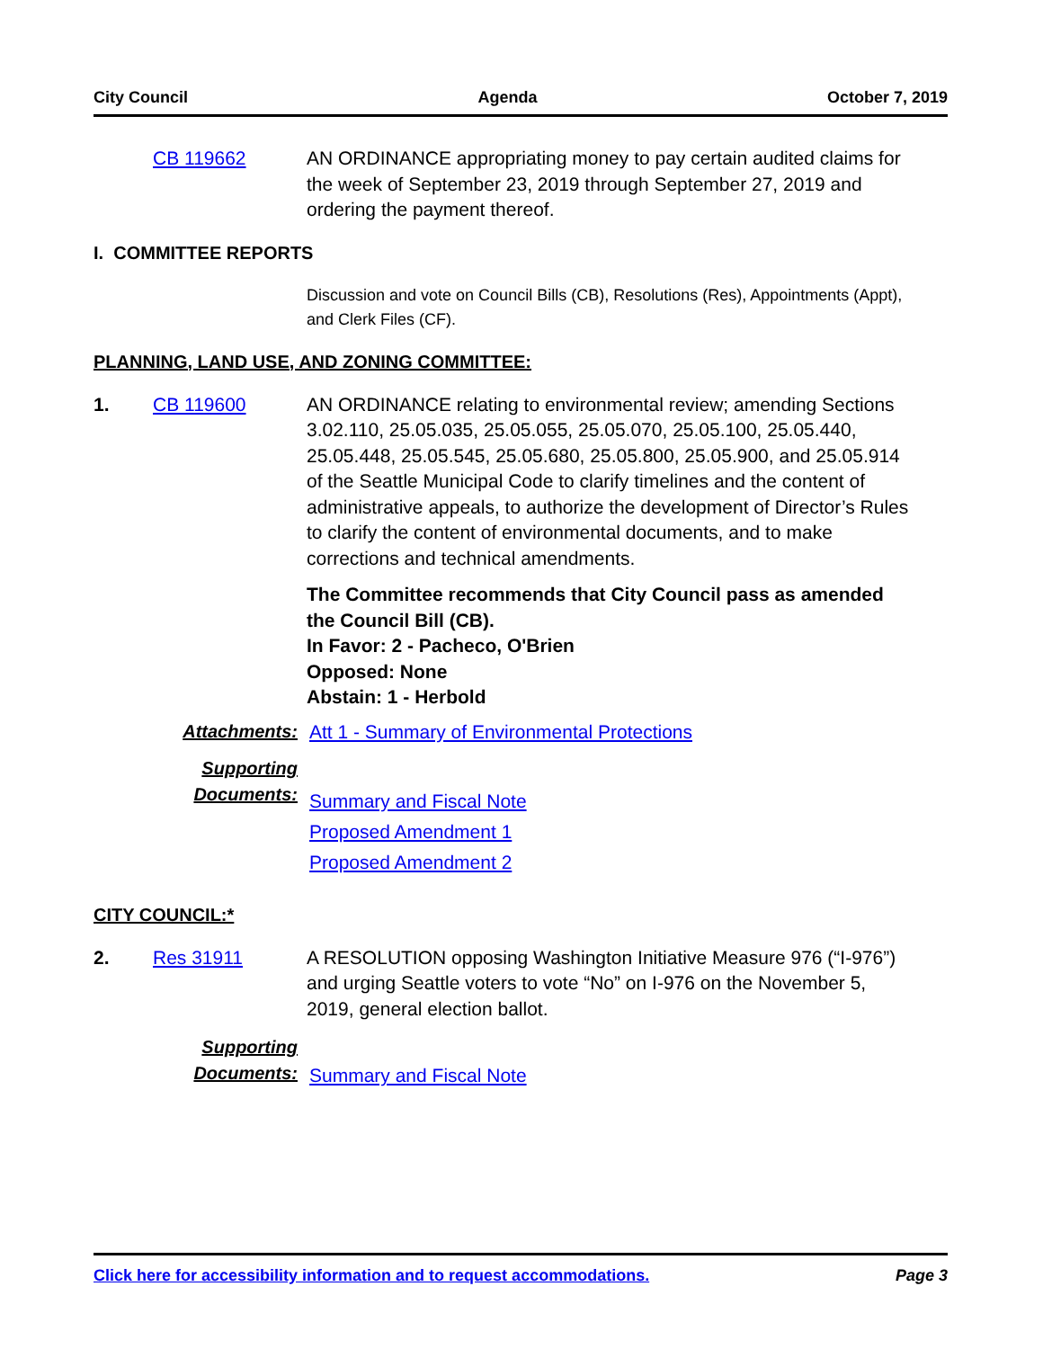City Council Agenda October 7, 2019
CB 119662 AN ORDINANCE appropriating money to pay certain audited claims for the week of September 23, 2019 through September 27, 2019 and ordering the payment thereof.
I. COMMITTEE REPORTS
Discussion and vote on Council Bills (CB), Resolutions (Res), Appointments (Appt), and Clerk Files (CF).
PLANNING, LAND USE, AND ZONING COMMITTEE:
1. CB 119600 AN ORDINANCE relating to environmental review; amending Sections 3.02.110, 25.05.035, 25.05.055, 25.05.070, 25.05.100, 25.05.440, 25.05.448, 25.05.545, 25.05.680, 25.05.800, 25.05.900, and 25.05.914 of the Seattle Municipal Code to clarify timelines and the content of administrative appeals, to authorize the development of Director’s Rules to clarify the content of environmental documents, and to make corrections and technical amendments.
The Committee recommends that City Council pass as amended the Council Bill (CB).
In Favor: 2 - Pacheco, O'Brien
Opposed: None
Abstain: 1 - Herbold
Attachments:
Att 1 - Summary of Environmental Protections
Supporting Documents:
Summary and Fiscal Note
Proposed Amendment 1
Proposed Amendment 2
CITY COUNCIL:*
2. Res 31911 A RESOLUTION opposing Washington Initiative Measure 976 (“I-976”) and urging Seattle voters to vote “No” on I-976 on the November 5, 2019, general election ballot.
Supporting Documents:
Summary and Fiscal Note
Click here for accessibility information and to request accommodations. Page 3